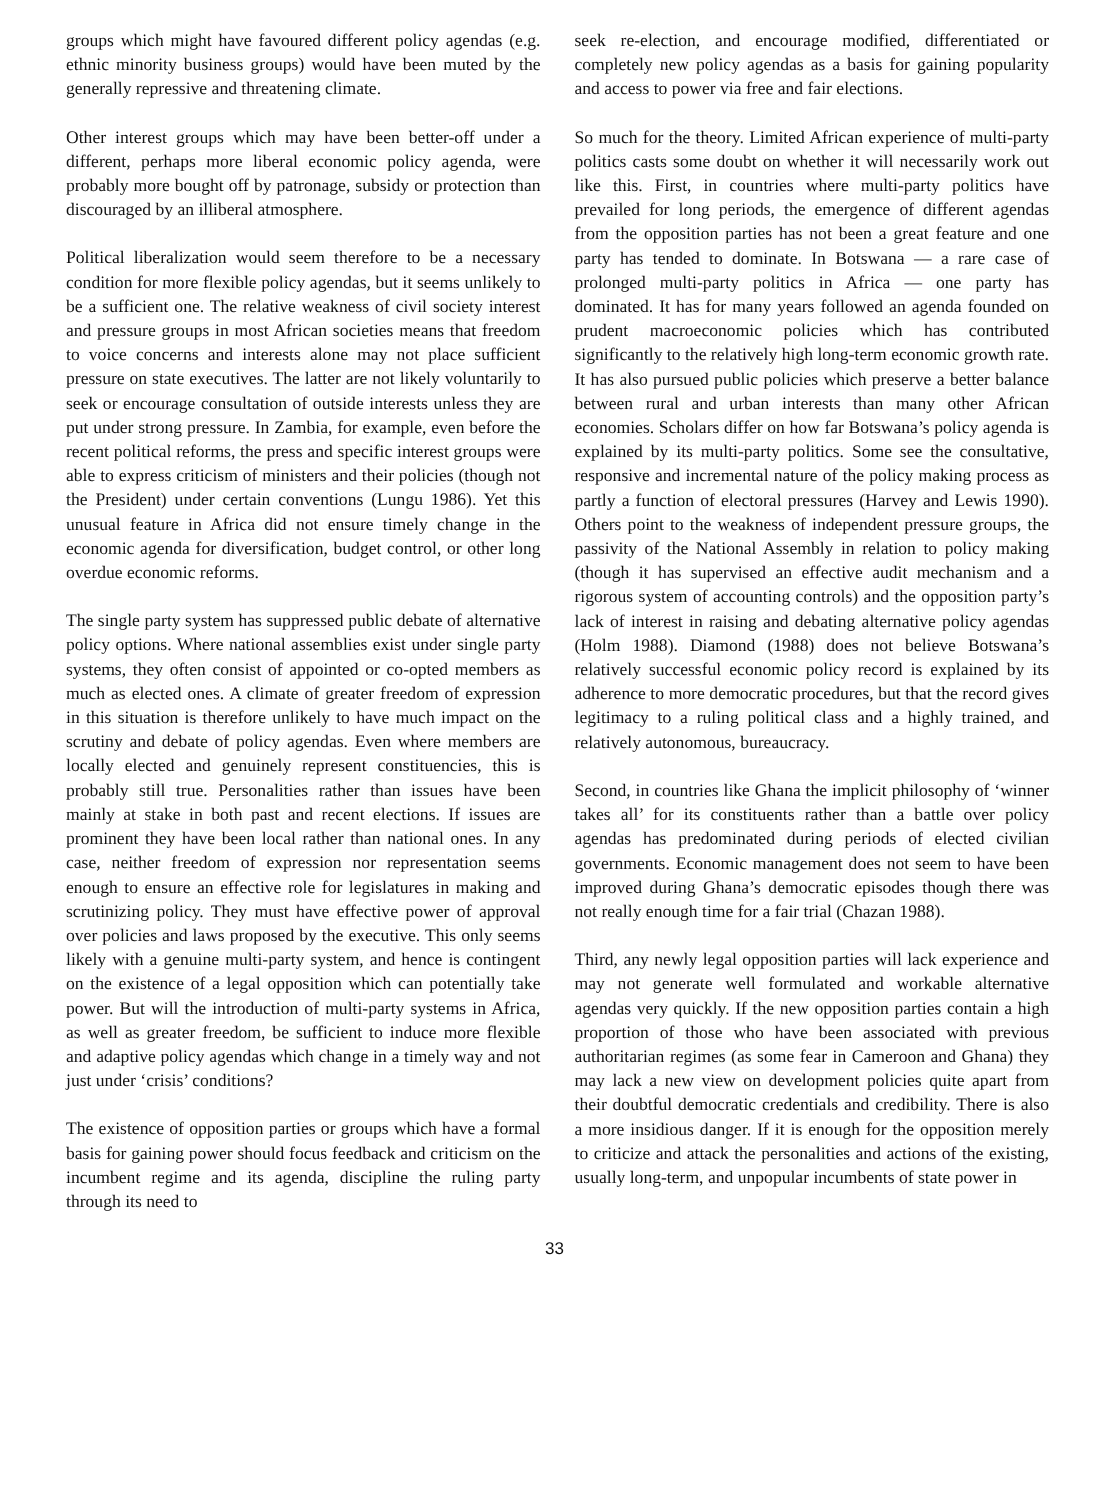groups which might have favoured different policy agendas (e.g. ethnic minority business groups) would have been muted by the generally repressive and threatening climate.
Other interest groups which may have been better-off under a different, perhaps more liberal economic policy agenda, were probably more bought off by patronage, subsidy or protection than discouraged by an illiberal atmosphere.
Political liberalization would seem therefore to be a necessary condition for more flexible policy agendas, but it seems unlikely to be a sufficient one. The relative weakness of civil society interest and pressure groups in most African societies means that freedom to voice concerns and interests alone may not place sufficient pressure on state executives. The latter are not likely voluntarily to seek or encourage consultation of outside interests unless they are put under strong pressure. In Zambia, for example, even before the recent political reforms, the press and specific interest groups were able to express criticism of ministers and their policies (though not the President) under certain conventions (Lungu 1986). Yet this unusual feature in Africa did not ensure timely change in the economic agenda for diversification, budget control, or other long overdue economic reforms.
The single party system has suppressed public debate of alternative policy options. Where national assemblies exist under single party systems, they often consist of appointed or co-opted members as much as elected ones. A climate of greater freedom of expression in this situation is therefore unlikely to have much impact on the scrutiny and debate of policy agendas. Even where members are locally elected and genuinely represent constituencies, this is probably still true. Personalities rather than issues have been mainly at stake in both past and recent elections. If issues are prominent they have been local rather than national ones. In any case, neither freedom of expression nor representation seems enough to ensure an effective role for legislatures in making and scrutinizing policy. They must have effective power of approval over policies and laws proposed by the executive. This only seems likely with a genuine multi-party system, and hence is contingent on the existence of a legal opposition which can potentially take power. But will the introduction of multi-party systems in Africa, as well as greater freedom, be sufficient to induce more flexible and adaptive policy agendas which change in a timely way and not just under ‘crisis’ conditions?
The existence of opposition parties or groups which have a formal basis for gaining power should focus feedback and criticism on the incumbent regime and its agenda, discipline the ruling party through its need to
seek re-election, and encourage modified, differentiated or completely new policy agendas as a basis for gaining popularity and access to power via free and fair elections.
So much for the theory. Limited African experience of multi-party politics casts some doubt on whether it will necessarily work out like this. First, in countries where multi-party politics have prevailed for long periods, the emergence of different agendas from the opposition parties has not been a great feature and one party has tended to dominate. In Botswana — a rare case of prolonged multi-party politics in Africa — one party has dominated. It has for many years followed an agenda founded on prudent macroeconomic policies which has contributed significantly to the relatively high long-term economic growth rate. It has also pursued public policies which preserve a better balance between rural and urban interests than many other African economies. Scholars differ on how far Botswana’s policy agenda is explained by its multi-party politics. Some see the consultative, responsive and incremental nature of the policy making process as partly a function of electoral pressures (Harvey and Lewis 1990). Others point to the weakness of independent pressure groups, the passivity of the National Assembly in relation to policy making (though it has supervised an effective audit mechanism and a rigorous system of accounting controls) and the opposition party’s lack of interest in raising and debating alternative policy agendas (Holm 1988). Diamond (1988) does not believe Botswana’s relatively successful economic policy record is explained by its adherence to more democratic procedures, but that the record gives legitimacy to a ruling political class and a highly trained, and relatively autonomous, bureaucracy.
Second, in countries like Ghana the implicit philosophy of ‘winner takes all’ for its constituents rather than a battle over policy agendas has predominated during periods of elected civilian governments. Economic management does not seem to have been improved during Ghana’s democratic episodes though there was not really enough time for a fair trial (Chazan 1988).
Third, any newly legal opposition parties will lack experience and may not generate well formulated and workable alternative agendas very quickly. If the new opposition parties contain a high proportion of those who have been associated with previous authoritarian regimes (as some fear in Cameroon and Ghana) they may lack a new view on development policies quite apart from their doubtful democratic credentials and credibility. There is also a more insidious danger. If it is enough for the opposition merely to criticize and attack the personalities and actions of the existing, usually long-term, and unpopular incumbents of state power in
33